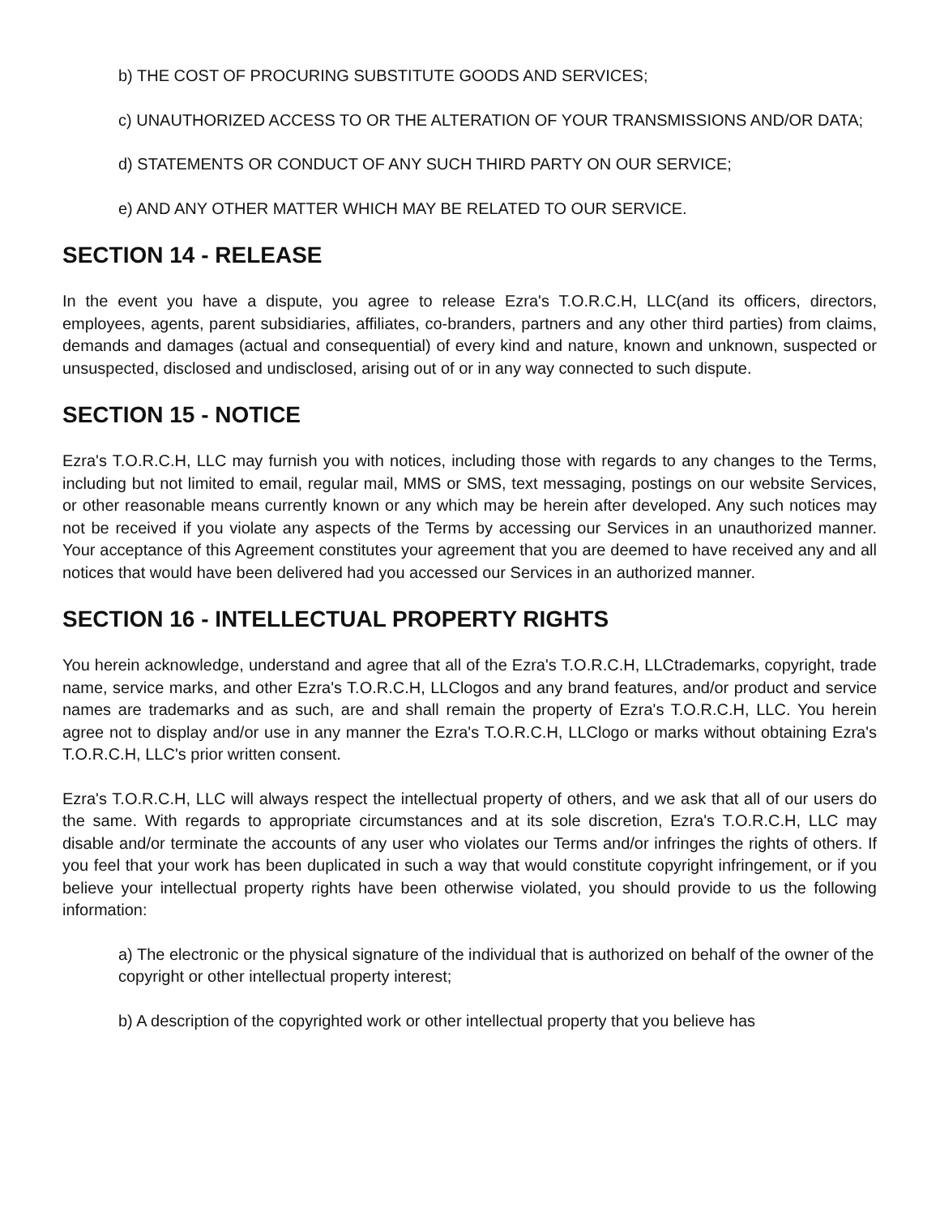b) THE COST OF PROCURING SUBSTITUTE GOODS AND SERVICES;
c) UNAUTHORIZED ACCESS TO OR THE ALTERATION OF YOUR TRANSMISSIONS AND/OR DATA;
d) STATEMENTS OR CONDUCT OF ANY SUCH THIRD PARTY ON OUR SERVICE;
e) AND ANY OTHER MATTER WHICH MAY BE RELATED TO OUR SERVICE.
SECTION 14 - RELEASE
In the event you have a dispute, you agree to release Ezra's T.O.R.C.H, LLC(and its officers, directors, employees, agents, parent subsidiaries, affiliates, co-branders, partners and any other third parties) from claims, demands and damages (actual and consequential) of every kind and nature, known and unknown, suspected or unsuspected, disclosed and undisclosed, arising out of or in any way connected to such dispute.
SECTION 15 - NOTICE
Ezra's T.O.R.C.H, LLC may furnish you with notices, including those with regards to any changes to the Terms, including but not limited to email, regular mail, MMS or SMS, text messaging, postings on our website Services, or other reasonable means currently known or any which may be herein after developed. Any such notices may not be received if you violate any aspects of the Terms by accessing our Services in an unauthorized manner. Your acceptance of this Agreement constitutes your agreement that you are deemed to have received any and all notices that would have been delivered had you accessed our Services in an authorized manner.
SECTION 16 - INTELLECTUAL PROPERTY RIGHTS
You herein acknowledge, understand and agree that all of the Ezra's T.O.R.C.H, LLCtrademarks, copyright, trade name, service marks, and other Ezra's T.O.R.C.H, LLClogos and any brand features, and/or product and service names are trademarks and as such, are and shall remain the property of Ezra's T.O.R.C.H, LLC. You herein agree not to display and/or use in any manner the Ezra's T.O.R.C.H, LLClogo or marks without obtaining Ezra's T.O.R.C.H, LLC's prior written consent.
Ezra's T.O.R.C.H, LLC will always respect the intellectual property of others, and we ask that all of our users do the same. With regards to appropriate circumstances and at its sole discretion, Ezra's T.O.R.C.H, LLC may disable and/or terminate the accounts of any user who violates our Terms and/or infringes the rights of others. If you feel that your work has been duplicated in such a way that would constitute copyright infringement, or if you believe your intellectual property rights have been otherwise violated, you should provide to us the following information:
a) The electronic or the physical signature of the individual that is authorized on behalf of the owner of the copyright or other intellectual property interest;
b) A description of the copyrighted work or other intellectual property that you believe has